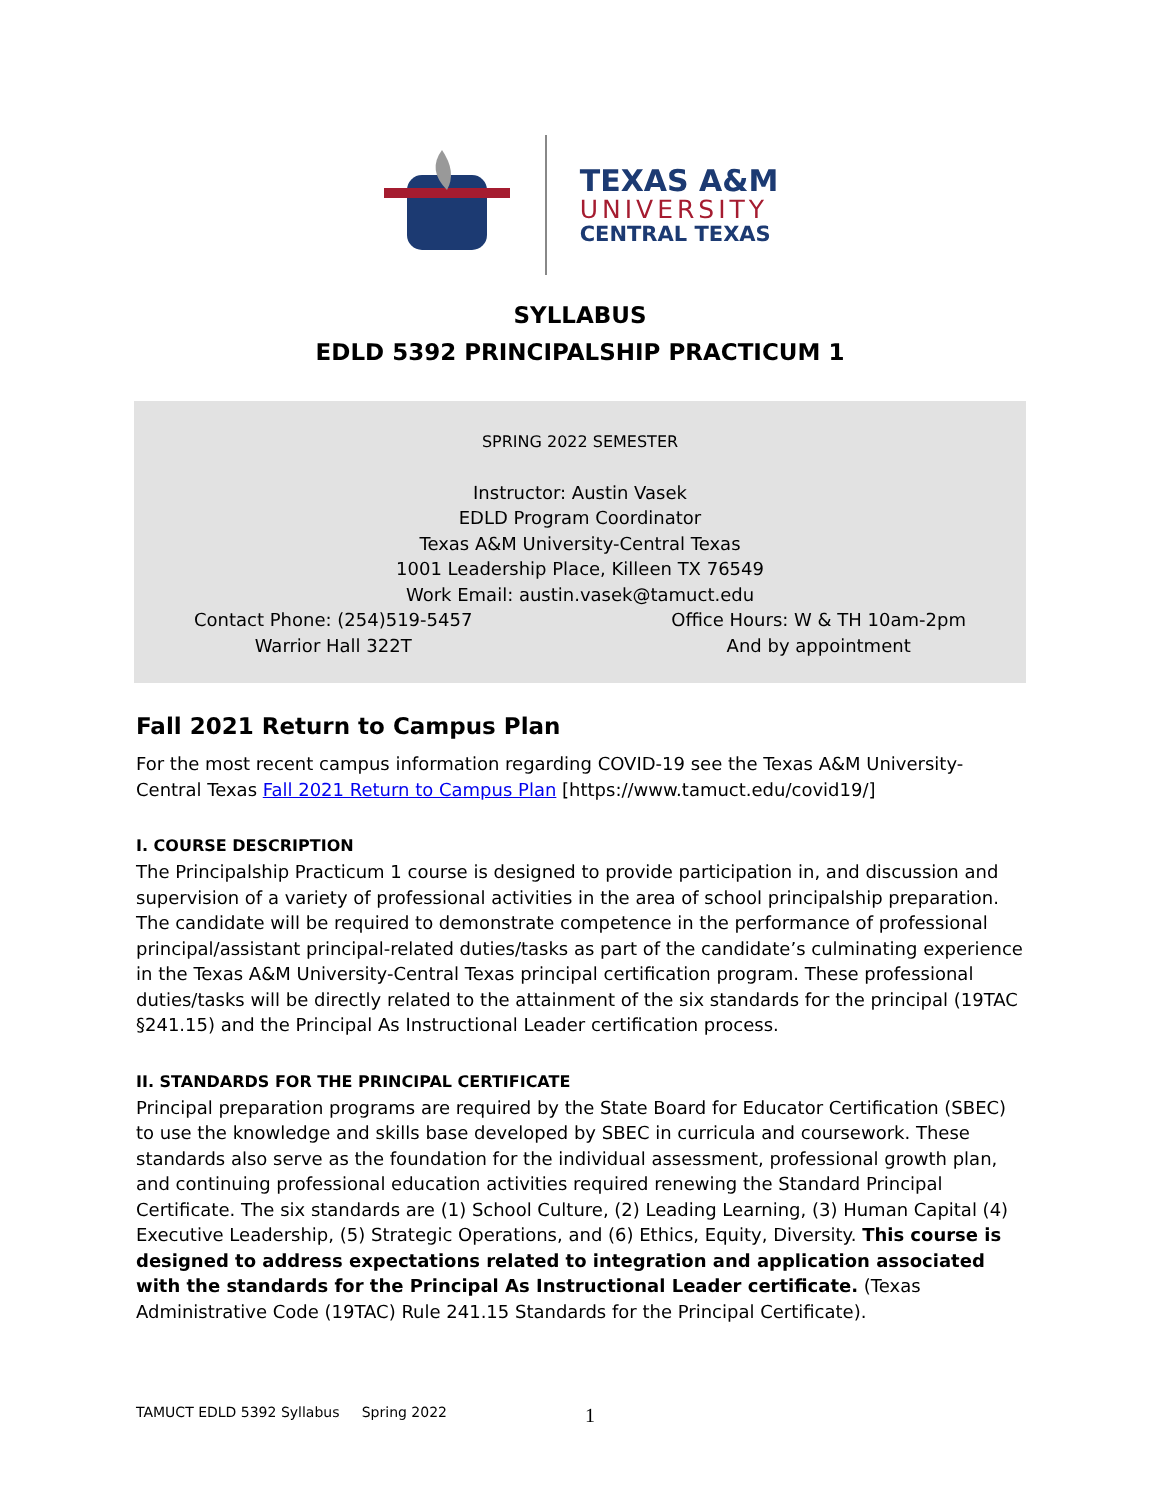TEXAS A&M
UNIVERSITY
CENTRAL TEXAS
SYLLABUS
EDLD 5392 PRINCIPALSHIP PRACTICUM 1
SPRING 2022 SEMESTER
Instructor: Austin Vasek
EDLD Program Coordinator
Texas A&M University-Central Texas
1001 Leadership Place, Killeen TX 76549
Work Email: austin.vasek@tamuct.edu
Contact Phone: (254)519-5457
Warrior Hall 322T
Office Hours: W & TH 10am-2pm
And by appointment
Fall 2021 Return to Campus Plan
For the most recent campus information regarding COVID-19 see the Texas A&M University-Central Texas Fall 2021 Return to Campus Plan [https://www.tamuct.edu/covid19/]
I. COURSE DESCRIPTION
The Principalship Practicum 1 course is designed to provide participation in, and discussion and supervision of a variety of professional activities in the area of school principalship preparation. The candidate will be required to demonstrate competence in the performance of professional principal/assistant principal-related duties/tasks as part of the candidate’s culminating experience in the Texas A&M University-Central Texas principal certification program. These professional duties/tasks will be directly related to the attainment of the six standards for the principal (19TAC §241.15) and the Principal As Instructional Leader certification process.
II. STANDARDS FOR THE PRINCIPAL CERTIFICATE
Principal preparation programs are required by the State Board for Educator Certification (SBEC) to use the knowledge and skills base developed by SBEC in curricula and coursework. These standards also serve as the foundation for the individual assessment, professional growth plan, and continuing professional education activities required renewing the Standard Principal Certificate. The six standards are (1) School Culture, (2) Leading Learning, (3) Human Capital (4) Executive Leadership, (5) Strategic Operations, and (6) Ethics, Equity, Diversity. This course is designed to address expectations related to integration and application associated with the standards for the Principal As Instructional Leader certificate. (Texas Administrative Code (19TAC) Rule 241.15 Standards for the Principal Certificate).
TAMUCT EDLD 5392 Syllabus Spring 2022 1